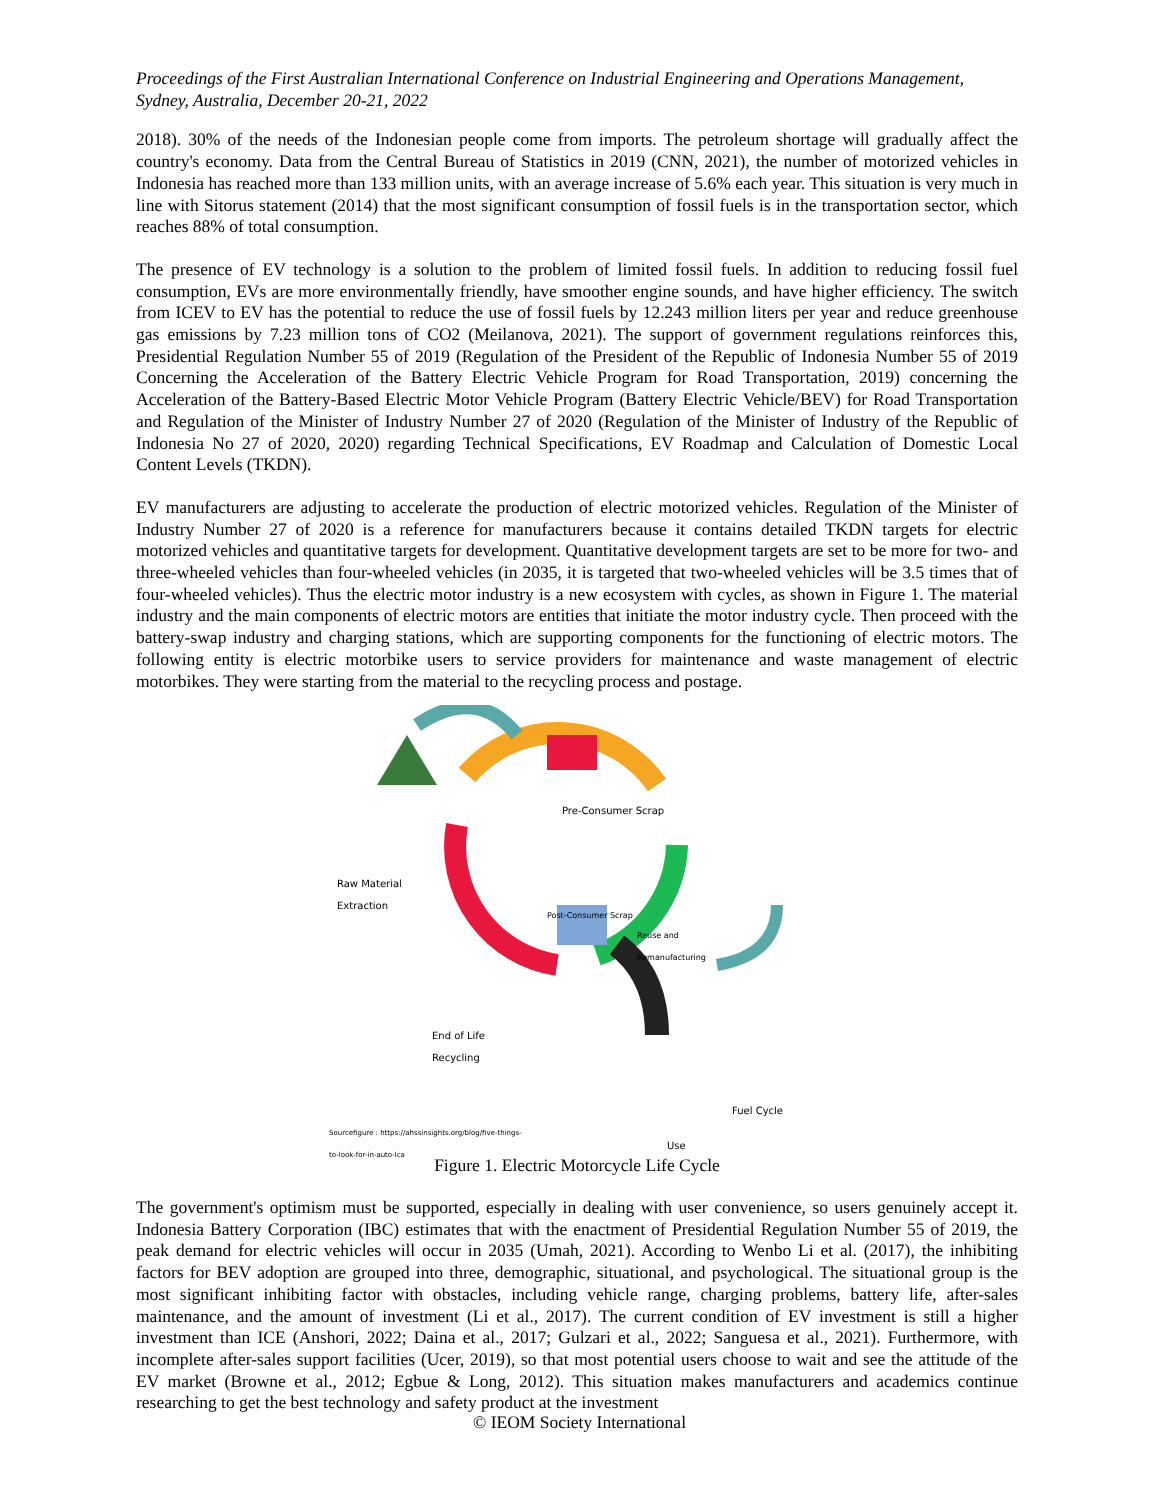Proceedings of the First Australian International Conference on Industrial Engineering and Operations Management, Sydney, Australia, December 20-21, 2022
2018). 30% of the needs of the Indonesian people come from imports. The petroleum shortage will gradually affect the country's economy. Data from the Central Bureau of Statistics in 2019 (CNN, 2021), the number of motorized vehicles in Indonesia has reached more than 133 million units, with an average increase of 5.6% each year. This situation is very much in line with Sitorus statement (2014) that the most significant consumption of fossil fuels is in the transportation sector, which reaches 88% of total consumption.
The presence of EV technology is a solution to the problem of limited fossil fuels. In addition to reducing fossil fuel consumption, EVs are more environmentally friendly, have smoother engine sounds, and have higher efficiency. The switch from ICEV to EV has the potential to reduce the use of fossil fuels by 12.243 million liters per year and reduce greenhouse gas emissions by 7.23 million tons of CO2 (Meilanova, 2021). The support of government regulations reinforces this, Presidential Regulation Number 55 of 2019 (Regulation of the President of the Republic of Indonesia Number 55 of 2019 Concerning the Acceleration of the Battery Electric Vehicle Program for Road Transportation, 2019) concerning the Acceleration of the Battery-Based Electric Motor Vehicle Program (Battery Electric Vehicle/BEV) for Road Transportation and Regulation of the Minister of Industry Number 27 of 2020 (Regulation of the Minister of Industry of the Republic of Indonesia No 27 of 2020, 2020) regarding Technical Specifications, EV Roadmap and Calculation of Domestic Local Content Levels (TKDN).
EV manufacturers are adjusting to accelerate the production of electric motorized vehicles. Regulation of the Minister of Industry Number 27 of 2020 is a reference for manufacturers because it contains detailed TKDN targets for electric motorized vehicles and quantitative targets for development. Quantitative development targets are set to be more for two- and three-wheeled vehicles than four-wheeled vehicles (in 2035, it is targeted that two-wheeled vehicles will be 3.5 times that of four-wheeled vehicles). Thus the electric motor industry is a new ecosystem with cycles, as shown in Figure 1. The material industry and the main components of electric motors are entities that initiate the motor industry cycle. Then proceed with the battery-swap industry and charging stations, which are supporting components for the functioning of electric motors. The following entity is electric motorbike users to service providers for maintenance and waste management of electric motorbikes. They were starting from the material to the recycling process and postage.
Raw Material
Extraction
Pre-Consumer Scrap
Reuse and
Remanufacturing
Post-Consumer Scrap
End of Life
Recycling
Fuel Cycle
Use
Sourcefigure : https://ahssinsights.org/blog/five-things-
to-look-for-in-auto-lca
Figure 1. Electric Motorcycle Life Cycle
The government's optimism must be supported, especially in dealing with user convenience, so users genuinely accept it. Indonesia Battery Corporation (IBC) estimates that with the enactment of Presidential Regulation Number 55 of 2019, the peak demand for electric vehicles will occur in 2035 (Umah, 2021). According to Wenbo Li et al. (2017), the inhibiting factors for BEV adoption are grouped into three, demographic, situational, and psychological. The situational group is the most significant inhibiting factor with obstacles, including vehicle range, charging problems, battery life, after-sales maintenance, and the amount of investment (Li et al., 2017). The current condition of EV investment is still a higher investment than ICE (Anshori, 2022; Daina et al., 2017; Gulzari et al., 2022; Sanguesa et al., 2021). Furthermore, with incomplete after-sales support facilities (Ucer, 2019), so that most potential users choose to wait and see the attitude of the EV market (Browne et al., 2012; Egbue & Long, 2012). This situation makes manufacturers and academics continue researching to get the best technology and safety product at the investment
© IEOM Society International